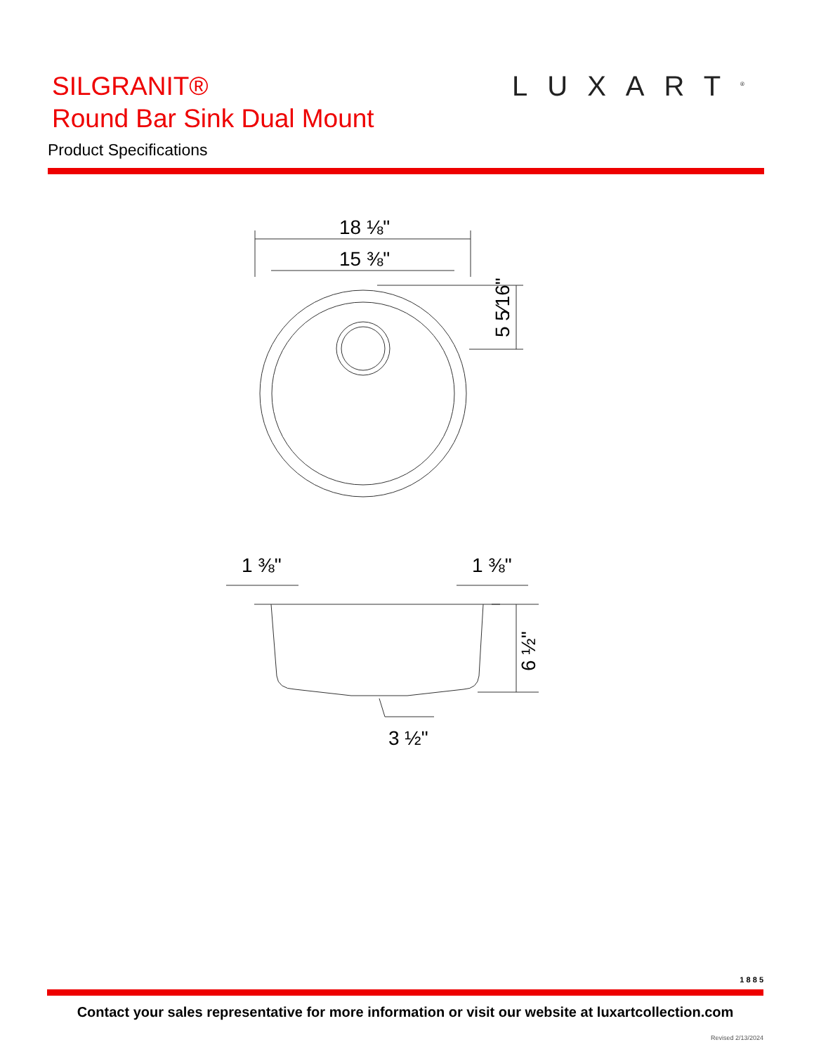LUXART<sup>®</sup>
SILGRANIT®
Round Bar Sink Dual Mount
Product Specifications
18 ⅛"
15 ⅜"
5 5⁄16"
1 ⅜"
1 ⅜"
6 ½"
3 ½"
1 8 8 5
Contact your sales representative for more information or visit our website at luxartcollection.com
Revised 2/13/2024